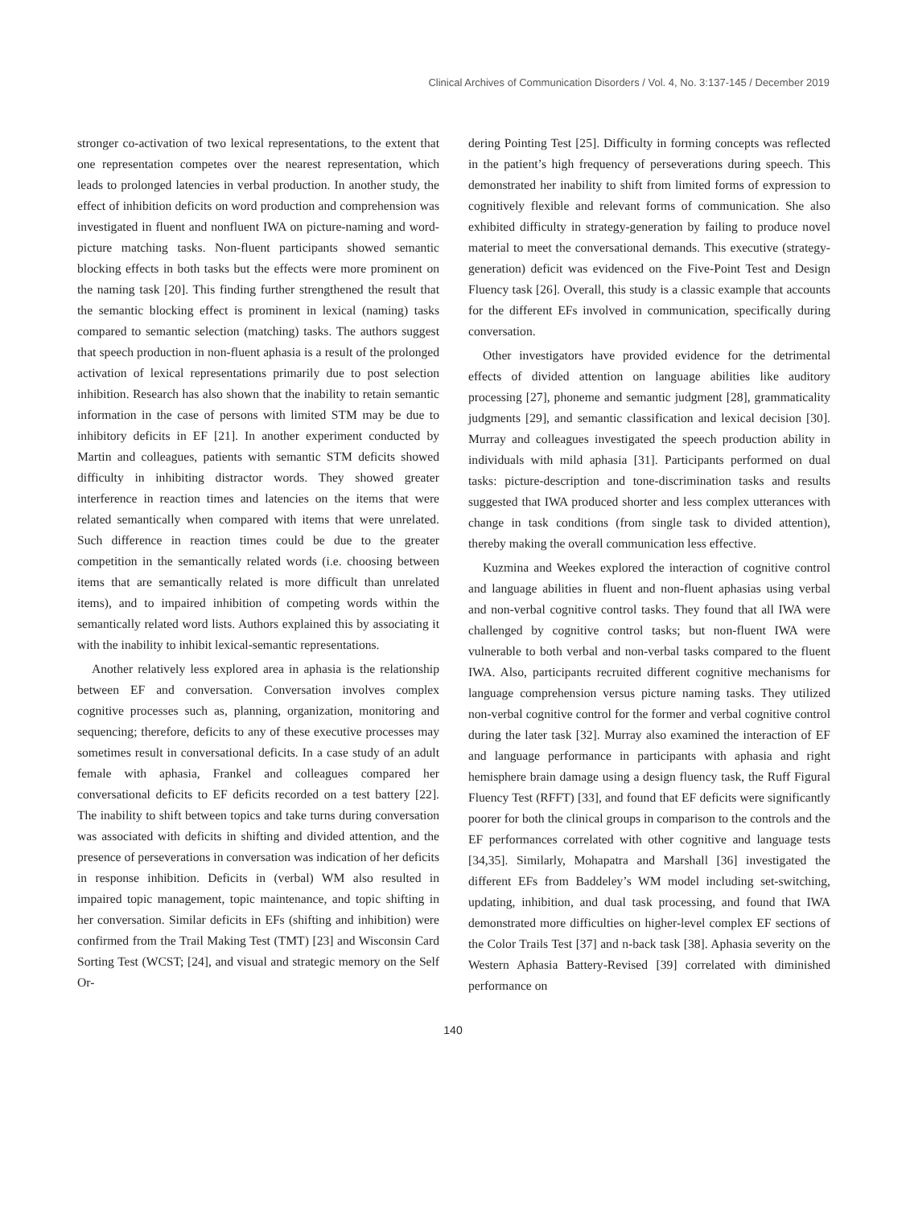Clinical Archives of Communication Disorders / Vol. 4, No. 3:137-145 / December 2019
stronger co-activation of two lexical representations, to the extent that one representation competes over the nearest representation, which leads to prolonged latencies in verbal production. In another study, the effect of inhibition deficits on word production and comprehension was investigated in fluent and nonfluent IWA on picture-naming and word-picture matching tasks. Non-fluent participants showed semantic blocking effects in both tasks but the effects were more prominent on the naming task [20]. This finding further strengthened the result that the semantic blocking effect is prominent in lexical (naming) tasks compared to semantic selection (matching) tasks. The authors suggest that speech production in non-fluent aphasia is a result of the prolonged activation of lexical representations primarily due to post selection inhibition. Research has also shown that the inability to retain semantic information in the case of persons with limited STM may be due to inhibitory deficits in EF [21]. In another experiment conducted by Martin and colleagues, patients with semantic STM deficits showed difficulty in inhibiting distractor words. They showed greater interference in reaction times and latencies on the items that were related semantically when compared with items that were unrelated. Such difference in reaction times could be due to the greater competition in the semantically related words (i.e. choosing between items that are semantically related is more difficult than unrelated items), and to impaired inhibition of competing words within the semantically related word lists. Authors explained this by associating it with the inability to inhibit lexical-semantic representations.
Another relatively less explored area in aphasia is the relationship between EF and conversation. Conversation involves complex cognitive processes such as, planning, organization, monitoring and sequencing; therefore, deficits to any of these executive processes may sometimes result in conversational deficits. In a case study of an adult female with aphasia, Frankel and colleagues compared her conversational deficits to EF deficits recorded on a test battery [22]. The inability to shift between topics and take turns during conversation was associated with deficits in shifting and divided attention, and the presence of perseverations in conversation was indication of her deficits in response inhibition. Deficits in (verbal) WM also resulted in impaired topic management, topic maintenance, and topic shifting in her conversation. Similar deficits in EFs (shifting and inhibition) were confirmed from the Trail Making Test (TMT) [23] and Wisconsin Card Sorting Test (WCST; [24], and visual and strategic memory on the Self Or-
dering Pointing Test [25]. Difficulty in forming concepts was reflected in the patient’s high frequency of perseverations during speech. This demonstrated her inability to shift from limited forms of expression to cognitively flexible and relevant forms of communication. She also exhibited difficulty in strategy-generation by failing to produce novel material to meet the conversational demands. This executive (strategy-generation) deficit was evidenced on the Five-Point Test and Design Fluency task [26]. Overall, this study is a classic example that accounts for the different EFs involved in communication, specifically during conversation.
Other investigators have provided evidence for the detrimental effects of divided attention on language abilities like auditory processing [27], phoneme and semantic judgment [28], grammaticality judgments [29], and semantic classification and lexical decision [30]. Murray and colleagues investigated the speech production ability in individuals with mild aphasia [31]. Participants performed on dual tasks: picture-description and tone-discrimination tasks and results suggested that IWA produced shorter and less complex utterances with change in task conditions (from single task to divided attention), thereby making the overall communication less effective.
Kuzmina and Weekes explored the interaction of cognitive control and language abilities in fluent and non-fluent aphasias using verbal and non-verbal cognitive control tasks. They found that all IWA were challenged by cognitive control tasks; but non-fluent IWA were vulnerable to both verbal and non-verbal tasks compared to the fluent IWA. Also, participants recruited different cognitive mechanisms for language comprehension versus picture naming tasks. They utilized non-verbal cognitive control for the former and verbal cognitive control during the later task [32]. Murray also examined the interaction of EF and language performance in participants with aphasia and right hemisphere brain damage using a design fluency task, the Ruff Figural Fluency Test (RFFT) [33], and found that EF deficits were significantly poorer for both the clinical groups in comparison to the controls and the EF performances correlated with other cognitive and language tests [34,35]. Similarly, Mohapatra and Marshall [36] investigated the different EFs from Baddeley’s WM model including set-switching, updating, inhibition, and dual task processing, and found that IWA demonstrated more difficulties on higher-level complex EF sections of the Color Trails Test [37] and n-back task [38]. Aphasia severity on the Western Aphasia Battery-Revised [39] correlated with diminished performance on
140